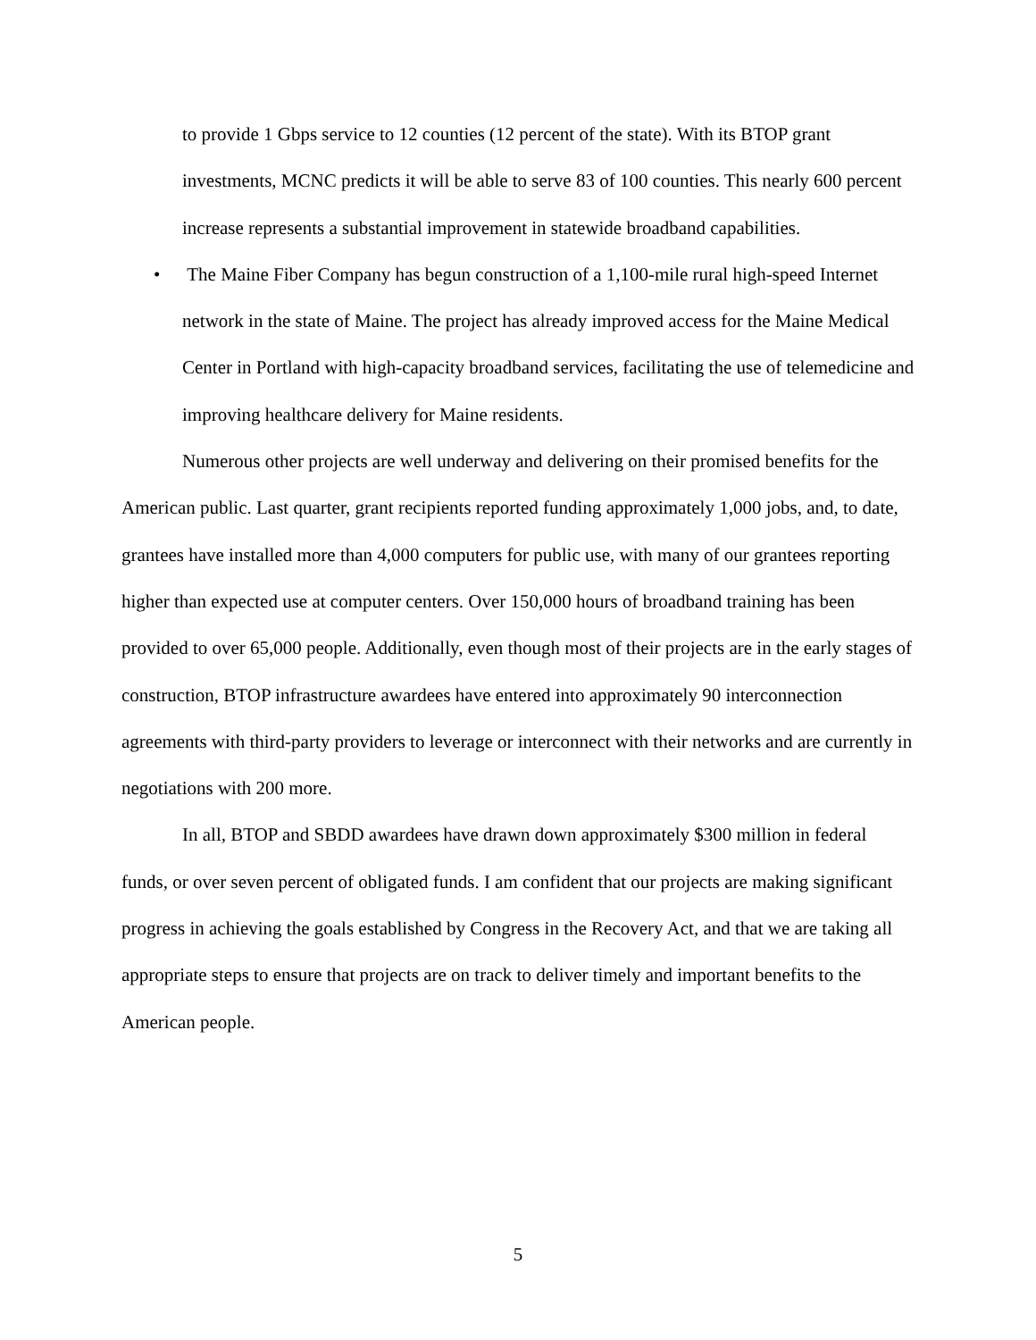to provide 1 Gbps service to 12 counties (12 percent of the state). With its BTOP grant investments, MCNC predicts it will be able to serve 83 of 100 counties. This nearly 600 percent increase represents a substantial improvement in statewide broadband capabilities.
• The Maine Fiber Company has begun construction of a 1,100-mile rural high-speed Internet network in the state of Maine. The project has already improved access for the Maine Medical Center in Portland with high-capacity broadband services, facilitating the use of telemedicine and improving healthcare delivery for Maine residents.
Numerous other projects are well underway and delivering on their promised benefits for the American public. Last quarter, grant recipients reported funding approximately 1,000 jobs, and, to date, grantees have installed more than 4,000 computers for public use, with many of our grantees reporting higher than expected use at computer centers. Over 150,000 hours of broadband training has been provided to over 65,000 people. Additionally, even though most of their projects are in the early stages of construction, BTOP infrastructure awardees have entered into approximately 90 interconnection agreements with third-party providers to leverage or interconnect with their networks and are currently in negotiations with 200 more.
In all, BTOP and SBDD awardees have drawn down approximately $300 million in federal funds, or over seven percent of obligated funds. I am confident that our projects are making significant progress in achieving the goals established by Congress in the Recovery Act, and that we are taking all appropriate steps to ensure that projects are on track to deliver timely and important benefits to the American people.
5